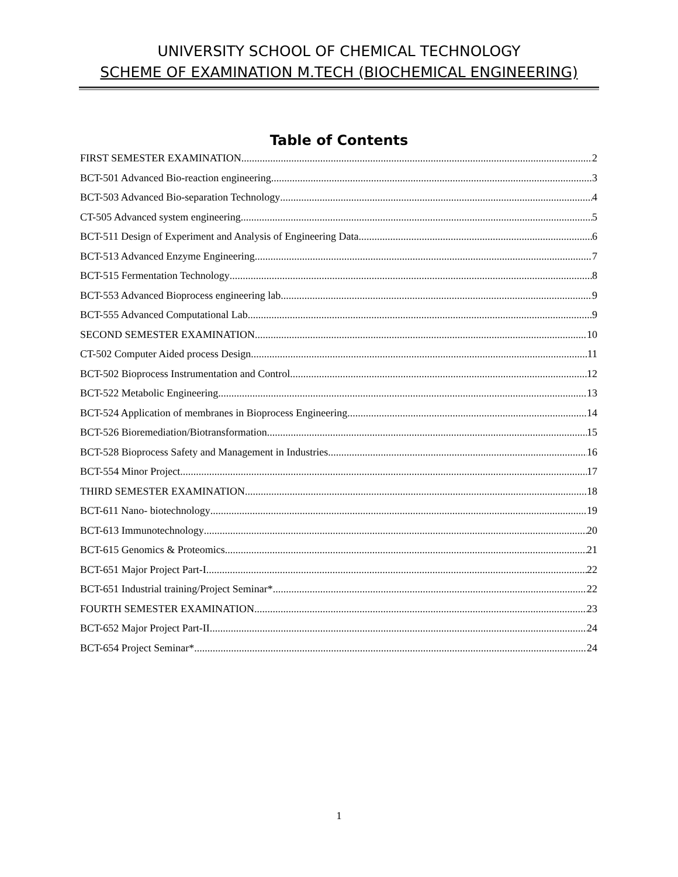UNIVERSITY SCHOOL OF CHEMICAL TECHNOLOGY
SCHEME OF EXAMINATION M.TECH (BIOCHEMICAL ENGINEERING)
Table of Contents
FIRST SEMESTER EXAMINATION 2
BCT-501 Advanced Bio-reaction engineering 3
BCT-503 Advanced Bio-separation Technology 4
CT-505 Advanced system engineering 5
BCT-511 Design of Experiment and Analysis of Engineering Data 6
BCT-513 Advanced Enzyme Engineering 7
BCT-515 Fermentation Technology 8
BCT-553 Advanced Bioprocess engineering lab 9
BCT-555 Advanced Computational Lab 9
SECOND SEMESTER EXAMINATION 10
CT-502 Computer Aided process Design 11
BCT-502 Bioprocess Instrumentation and Control 12
BCT-522 Metabolic Engineering 13
BCT-524 Application of membranes in Bioprocess Engineering 14
BCT-526 Bioremediation/Biotransformation 15
BCT-528 Bioprocess Safety and Management in Industries 16
BCT-554 Minor Project 17
THIRD SEMESTER EXAMINATION 18
BCT-611 Nano- biotechnology 19
BCT-613 Immunotechnology 20
BCT-615 Genomics & Proteomics 21
BCT-651 Major Project Part-I 22
BCT-651 Industrial training/Project Seminar* 22
FOURTH SEMESTER EXAMINATION 23
BCT-652 Major Project Part-II 24
BCT-654 Project Seminar* 24
1